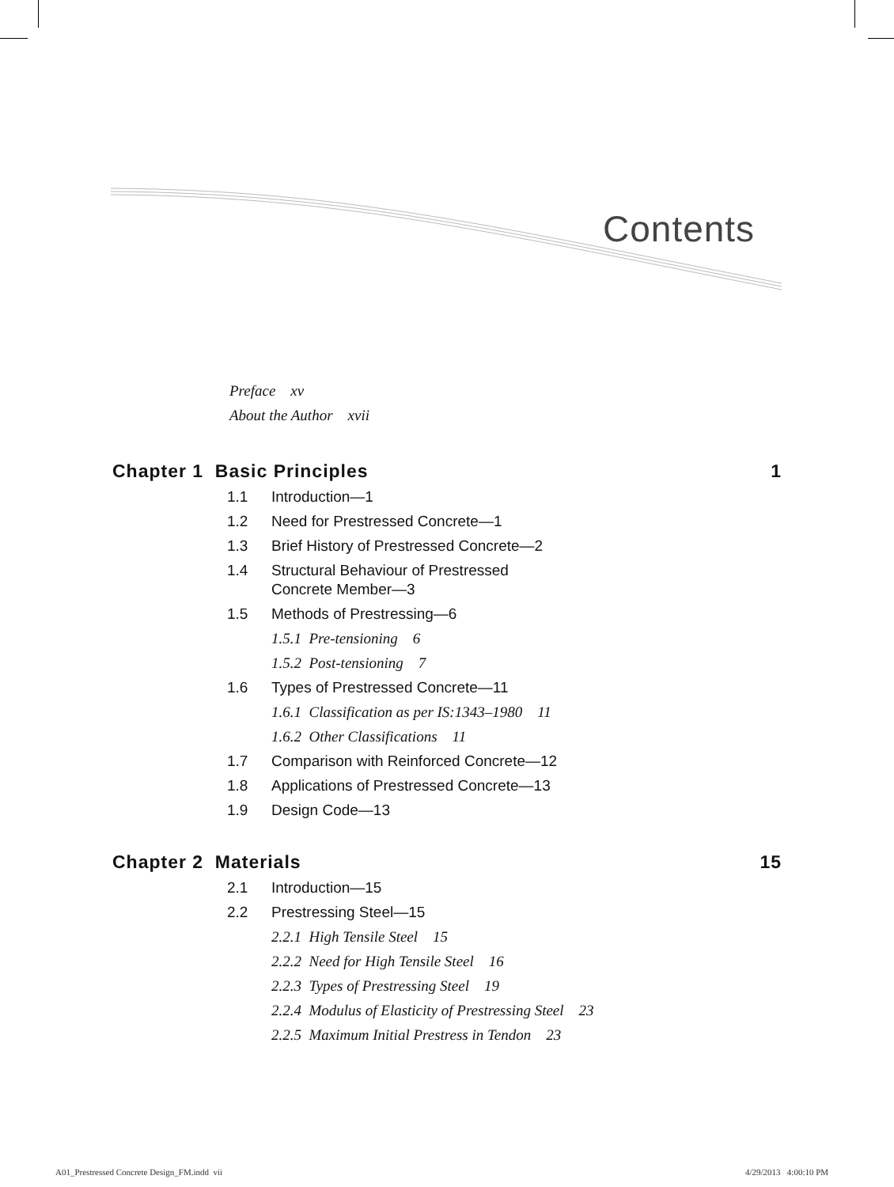Contents
Preface xv
About the Author xvii
Chapter 1 Basic Principles 1
1.1 Introduction—1
1.2 Need for Prestressed Concrete—1
1.3 Brief History of Prestressed Concrete—2
1.4 Structural Behaviour of Prestressed
Concrete Member—3
1.5 Methods of Prestressing—6
1.5.1 Pre-tensioning 6
1.5.2 Post-tensioning 7
1.6 Types of Prestressed Concrete—11
1.6.1 Classification as per IS:1343–1980 11
1.6.2 Other Classifications 11
1.7 Comparison with Reinforced Concrete—12
1.8 Applications of Prestressed Concrete—13
1.9 Design Code—13
Chapter 2 Materials 15
2.1 Introduction—15
2.2 Prestressing Steel—15
2.2.1 High Tensile Steel 15
2.2.2 Need for High Tensile Steel 16
2.2.3 Types of Prestressing Steel 19
2.2.4 Modulus of Elasticity of Prestressing Steel 23
2.2.5 Maximum Initial Prestress in Tendon 23
A01_Prestressed Concrete Design_FM.indd vii
4/29/2013 4:00:10 PM